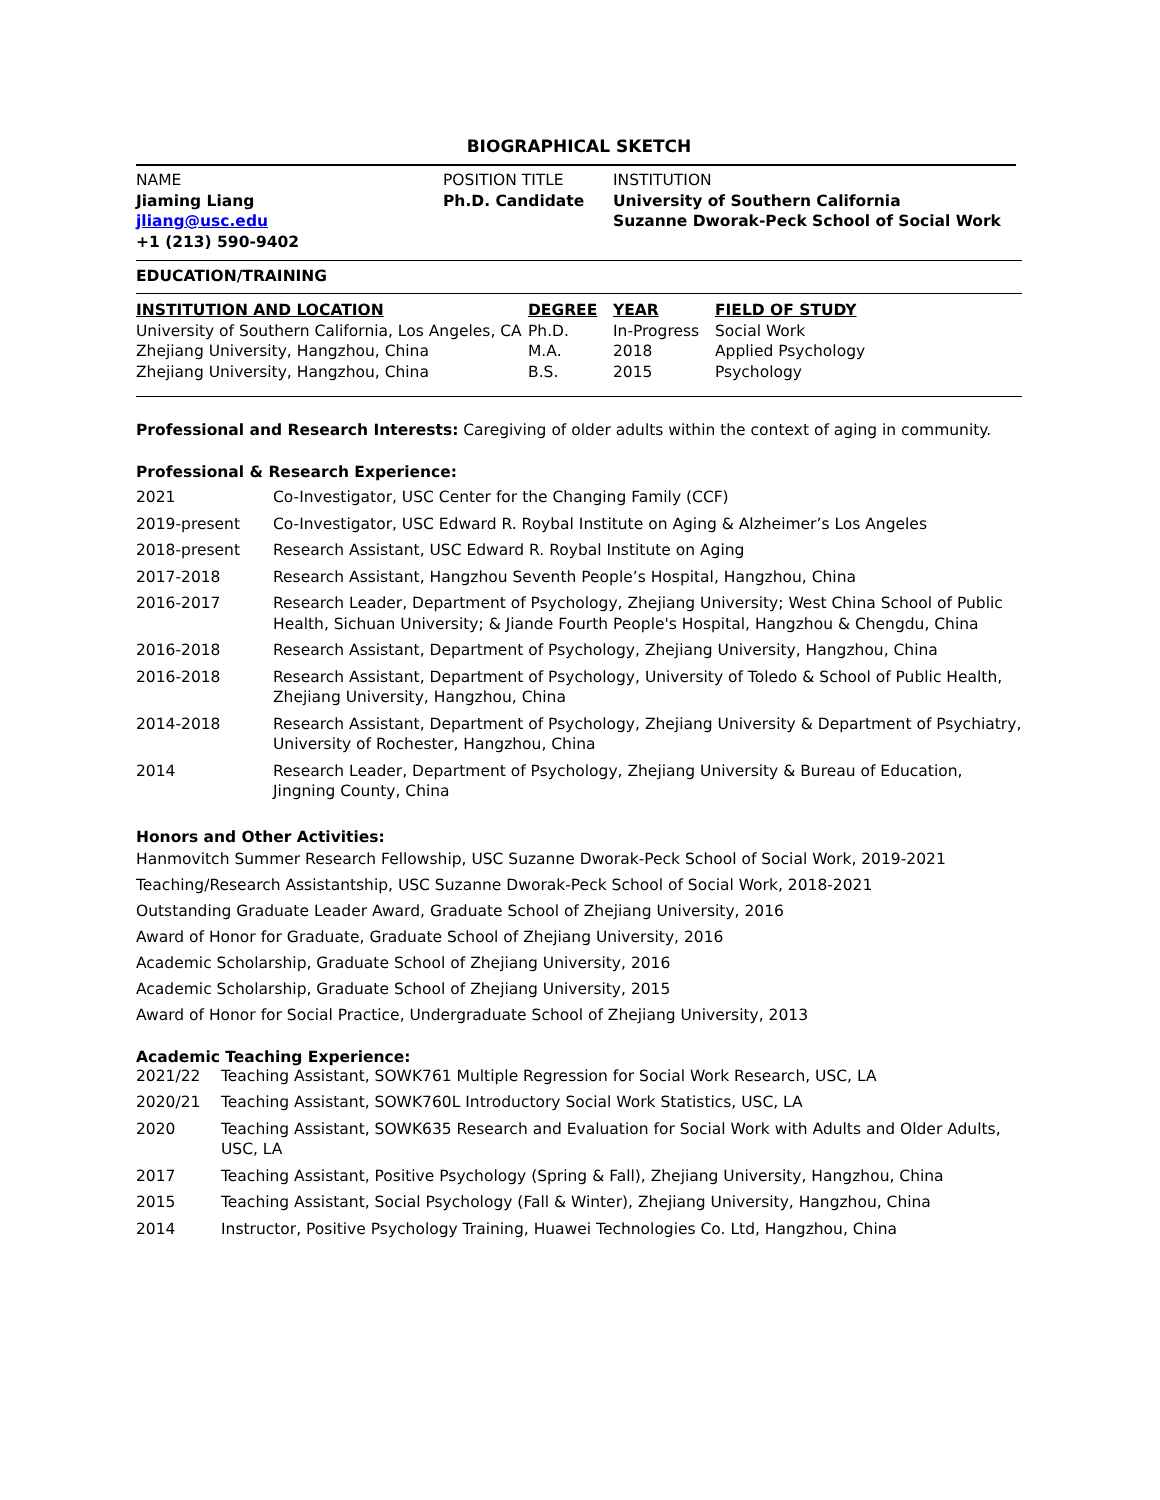BIOGRAPHICAL SKETCH
| NAME Jiaming Liang jliang@usc.edu +1 (213) 590-9402 | POSITION TITLE Ph.D. Candidate | INSTITUTION University of Southern California Suzanne Dworak-Peck School of Social Work |
EDUCATION/TRAINING
| INSTITUTION AND LOCATION | DEGREE | YEAR | FIELD OF STUDY |
| --- | --- | --- | --- |
| University of Southern California, Los Angeles, CA | Ph.D. | In-Progress | Social Work |
| Zhejiang University, Hangzhou, China | M.A. | 2018 | Applied Psychology |
| Zhejiang University, Hangzhou, China | B.S. | 2015 | Psychology |
Professional and Research Interests: Caregiving of older adults within the context of aging in community.
Professional & Research Experience:
| 2021 | Co-Investigator, USC Center for the Changing Family (CCF) |
| 2019-present | Co-Investigator, USC Edward R. Roybal Institute on Aging & Alzheimer’s Los Angeles |
| 2018-present | Research Assistant, USC Edward R. Roybal Institute on Aging |
| 2017-2018 | Research Assistant, Hangzhou Seventh People’s Hospital, Hangzhou, China |
| 2016-2017 | Research Leader, Department of Psychology, Zhejiang University; West China School of Public Health, Sichuan University; & Jiande Fourth People's Hospital, Hangzhou & Chengdu, China |
| 2016-2018 | Research Assistant, Department of Psychology, Zhejiang University, Hangzhou, China |
| 2016-2018 | Research Assistant, Department of Psychology, University of Toledo & School of Public Health, Zhejiang University, Hangzhou, China |
| 2014-2018 | Research Assistant, Department of Psychology, Zhejiang University & Department of Psychiatry, University of Rochester, Hangzhou, China |
| 2014 | Research Leader, Department of Psychology, Zhejiang University & Bureau of Education, Jingning County, China |
Honors and Other Activities:
Hanmovitch Summer Research Fellowship, USC Suzanne Dworak-Peck School of Social Work, 2019-2021
Teaching/Research Assistantship, USC Suzanne Dworak-Peck School of Social Work, 2018-2021
Outstanding Graduate Leader Award, Graduate School of Zhejiang University, 2016
Award of Honor for Graduate, Graduate School of Zhejiang University, 2016
Academic Scholarship, Graduate School of Zhejiang University, 2016
Academic Scholarship, Graduate School of Zhejiang University, 2015
Award of Honor for Social Practice, Undergraduate School of Zhejiang University, 2013
Academic Teaching Experience:
| 2021/22 | Teaching Assistant, SOWK761 Multiple Regression for Social Work Research, USC, LA |
| 2020/21 | Teaching Assistant, SOWK760L Introductory Social Work Statistics, USC, LA |
| 2020 | Teaching Assistant, SOWK635 Research and Evaluation for Social Work with Adults and Older Adults, USC, LA |
| 2017 | Teaching Assistant, Positive Psychology (Spring & Fall), Zhejiang University, Hangzhou, China |
| 2015 | Teaching Assistant, Social Psychology (Fall & Winter), Zhejiang University, Hangzhou, China |
| 2014 | Instructor, Positive Psychology Training, Huawei Technologies Co. Ltd, Hangzhou, China |